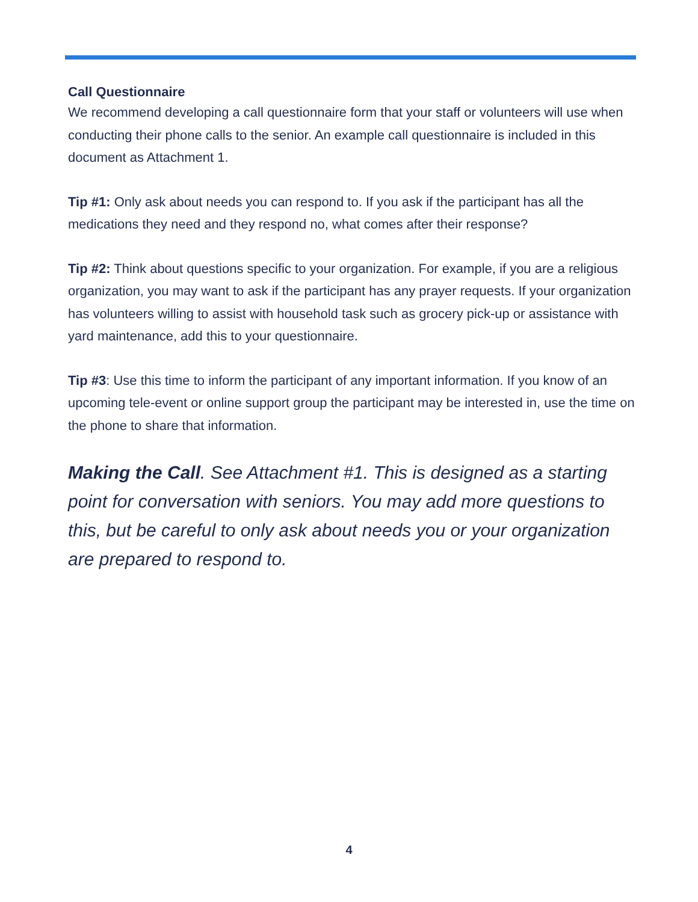Call Questionnaire
We recommend developing a call questionnaire form that your staff or volunteers will use when conducting their phone calls to the senior. An example call questionnaire is included in this document as Attachment 1.
Tip #1: Only ask about needs you can respond to. If you ask if the participant has all the medications they need and they respond no, what comes after their response?
Tip #2: Think about questions specific to your organization. For example, if you are a religious organization, you may want to ask if the participant has any prayer requests. If your organization has volunteers willing to assist with household task such as grocery pick-up or assistance with yard maintenance, add this to your questionnaire.
Tip #3: Use this time to inform the participant of any important information. If you know of an upcoming tele-event or online support group the participant may be interested in, use the time on the phone to share that information.
Making the Call. See Attachment #1. This is designed as a starting point for conversation with seniors. You may add more questions to this, but be careful to only ask about needs you or your organization are prepared to respond to.
4